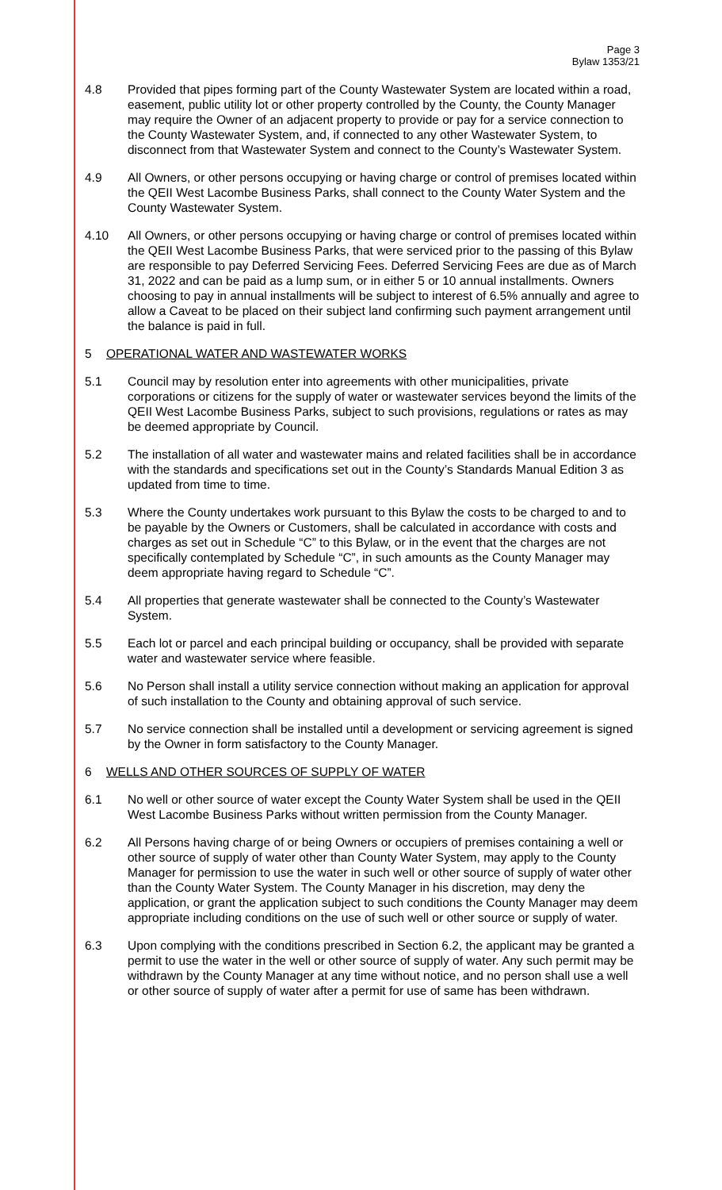Page 3
Bylaw 1353/21
4.8 Provided that pipes forming part of the County Wastewater System are located within a road, easement, public utility lot or other property controlled by the County, the County Manager may require the Owner of an adjacent property to provide or pay for a service connection to the County Wastewater System, and, if connected to any other Wastewater System, to disconnect from that Wastewater System and connect to the County’s Wastewater System.
4.9 All Owners, or other persons occupying or having charge or control of premises located within the QEII West Lacombe Business Parks, shall connect to the County Water System and the County Wastewater System.
4.10 All Owners, or other persons occupying or having charge or control of premises located within the QEII West Lacombe Business Parks, that were serviced prior to the passing of this Bylaw are responsible to pay Deferred Servicing Fees. Deferred Servicing Fees are due as of March 31, 2022 and can be paid as a lump sum, or in either 5 or 10 annual installments. Owners choosing to pay in annual installments will be subject to interest of 6.5% annually and agree to allow a Caveat to be placed on their subject land confirming such payment arrangement until the balance is paid in full.
5 OPERATIONAL WATER AND WASTEWATER WORKS
5.1 Council may by resolution enter into agreements with other municipalities, private corporations or citizens for the supply of water or wastewater services beyond the limits of the QEII West Lacombe Business Parks, subject to such provisions, regulations or rates as may be deemed appropriate by Council.
5.2 The installation of all water and wastewater mains and related facilities shall be in accordance with the standards and specifications set out in the County’s Standards Manual Edition 3 as updated from time to time.
5.3 Where the County undertakes work pursuant to this Bylaw the costs to be charged to and to be payable by the Owners or Customers, shall be calculated in accordance with costs and charges as set out in Schedule “C” to this Bylaw, or in the event that the charges are not specifically contemplated by Schedule “C”, in such amounts as the County Manager may deem appropriate having regard to Schedule “C”.
5.4 All properties that generate wastewater shall be connected to the County’s Wastewater System.
5.5 Each lot or parcel and each principal building or occupancy, shall be provided with separate water and wastewater service where feasible.
5.6 No Person shall install a utility service connection without making an application for approval of such installation to the County and obtaining approval of such service.
5.7 No service connection shall be installed until a development or servicing agreement is signed by the Owner in form satisfactory to the County Manager.
6 WELLS AND OTHER SOURCES OF SUPPLY OF WATER
6.1 No well or other source of water except the County Water System shall be used in the QEII West Lacombe Business Parks without written permission from the County Manager.
6.2 All Persons having charge of or being Owners or occupiers of premises containing a well or other source of supply of water other than County Water System, may apply to the County Manager for permission to use the water in such well or other source of supply of water other than the County Water System. The County Manager in his discretion, may deny the application, or grant the application subject to such conditions the County Manager may deem appropriate including conditions on the use of such well or other source or supply of water.
6.3 Upon complying with the conditions prescribed in Section 6.2, the applicant may be granted a permit to use the water in the well or other source of supply of water. Any such permit may be withdrawn by the County Manager at any time without notice, and no person shall use a well or other source of supply of water after a permit for use of same has been withdrawn.